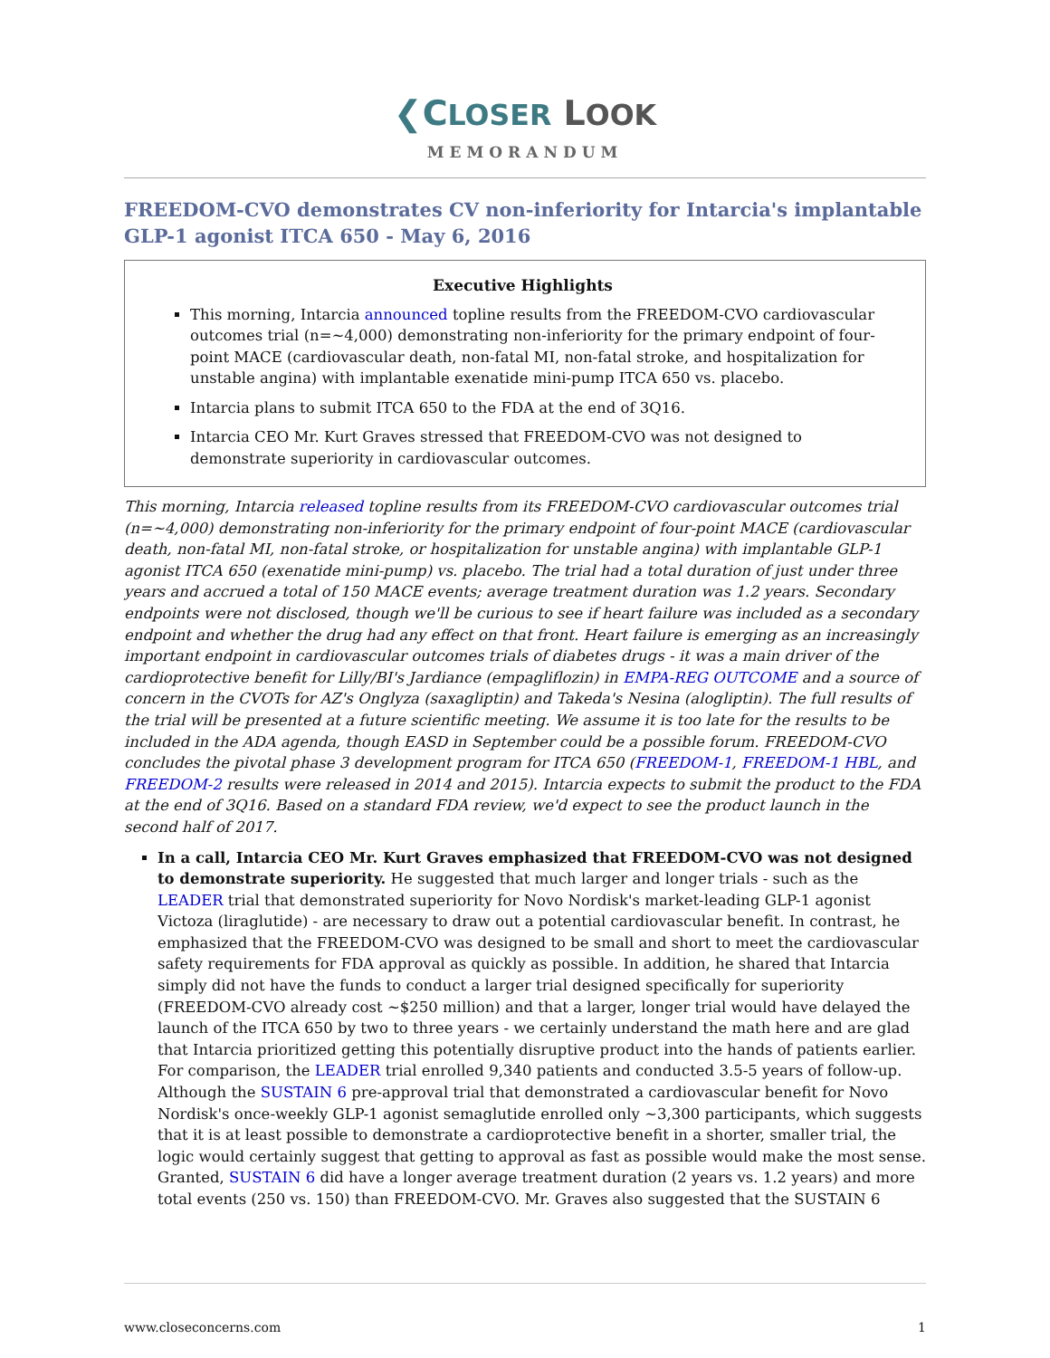❮CLOSER LOOK
MEMORANDUM
FREEDOM-CVO demonstrates CV non-inferiority for Intarcia's implantable GLP-1 agonist ITCA 650 - May 6, 2016
Executive Highlights
This morning, Intarcia announced topline results from the FREEDOM-CVO cardiovascular outcomes trial (n=~4,000) demonstrating non-inferiority for the primary endpoint of four-point MACE (cardiovascular death, non-fatal MI, non-fatal stroke, and hospitalization for unstable angina) with implantable exenatide mini-pump ITCA 650 vs. placebo.
Intarcia plans to submit ITCA 650 to the FDA at the end of 3Q16.
Intarcia CEO Mr. Kurt Graves stressed that FREEDOM-CVO was not designed to demonstrate superiority in cardiovascular outcomes.
This morning, Intarcia released topline results from its FREEDOM-CVO cardiovascular outcomes trial (n=~4,000) demonstrating non-inferiority for the primary endpoint of four-point MACE (cardiovascular death, non-fatal MI, non-fatal stroke, or hospitalization for unstable angina) with implantable GLP-1 agonist ITCA 650 (exenatide mini-pump) vs. placebo. The trial had a total duration of just under three years and accrued a total of 150 MACE events; average treatment duration was 1.2 years. Secondary endpoints were not disclosed, though we'll be curious to see if heart failure was included as a secondary endpoint and whether the drug had any effect on that front. Heart failure is emerging as an increasingly important endpoint in cardiovascular outcomes trials of diabetes drugs - it was a main driver of the cardioprotective benefit for Lilly/BI's Jardiance (empagliflozin) in EMPA-REG OUTCOME and a source of concern in the CVOTs for AZ's Onglyza (saxagliptin) and Takeda's Nesina (alogliptin). The full results of the trial will be presented at a future scientific meeting. We assume it is too late for the results to be included in the ADA agenda, though EASD in September could be a possible forum. FREEDOM-CVO concludes the pivotal phase 3 development program for ITCA 650 (FREEDOM-1, FREEDOM-1 HBL, and FREEDOM-2 results were released in 2014 and 2015). Intarcia expects to submit the product to the FDA at the end of 3Q16. Based on a standard FDA review, we'd expect to see the product launch in the second half of 2017.
In a call, Intarcia CEO Mr. Kurt Graves emphasized that FREEDOM-CVO was not designed to demonstrate superiority. He suggested that much larger and longer trials - such as the LEADER trial that demonstrated superiority for Novo Nordisk's market-leading GLP-1 agonist Victoza (liraglutide) - are necessary to draw out a potential cardiovascular benefit. In contrast, he emphasized that the FREEDOM-CVO was designed to be small and short to meet the cardiovascular safety requirements for FDA approval as quickly as possible. In addition, he shared that Intarcia simply did not have the funds to conduct a larger trial designed specifically for superiority (FREEDOM-CVO already cost ~$250 million) and that a larger, longer trial would have delayed the launch of the ITCA 650 by two to three years - we certainly understand the math here and are glad that Intarcia prioritized getting this potentially disruptive product into the hands of patients earlier. For comparison, the LEADER trial enrolled 9,340 patients and conducted 3.5-5 years of follow-up. Although the SUSTAIN 6 pre-approval trial that demonstrated a cardiovascular benefit for Novo Nordisk's once-weekly GLP-1 agonist semaglutide enrolled only ~3,300 participants, which suggests that it is at least possible to demonstrate a cardioprotective benefit in a shorter, smaller trial, the logic would certainly suggest that getting to approval as fast as possible would make the most sense. Granted, SUSTAIN 6 did have a longer average treatment duration (2 years vs. 1.2 years) and more total events (250 vs. 150) than FREEDOM-CVO. Mr. Graves also suggested that the SUSTAIN 6
www.closeconcerns.com 1